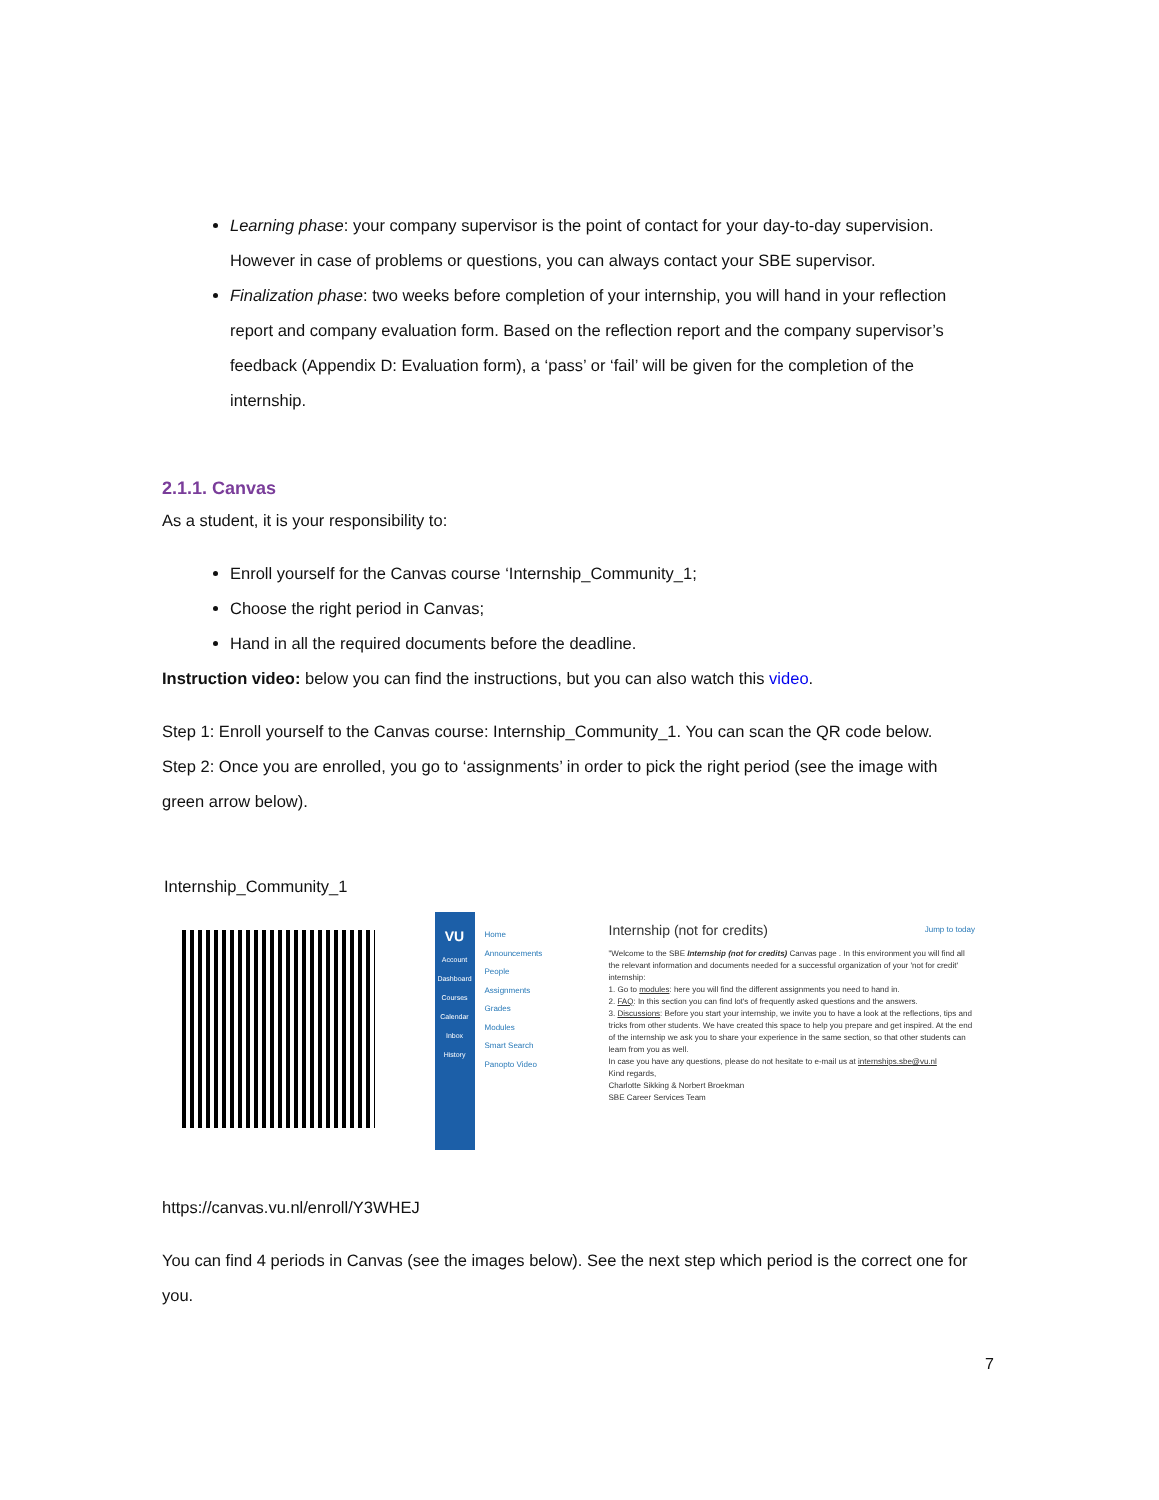Learning phase: your company supervisor is the point of contact for your day-to-day supervision. However in case of problems or questions, you can always contact your SBE supervisor.
Finalization phase: two weeks before completion of your internship, you will hand in your reflection report and company evaluation form. Based on the reflection report and the company supervisor’s feedback (Appendix D: Evaluation form), a ‘pass’ or ‘fail’ will be given for the completion of the internship.
2.1.1. Canvas
As a student, it is your responsibility to:
Enroll yourself for the Canvas course ‘Internship_Community_1;
Choose the right period in Canvas;
Hand in all the required documents before the deadline.
Instruction video: below you can find the instructions, but you can also watch this video.
Step 1: Enroll yourself to the Canvas course: Internship_Community_1. You can scan the QR code below.
Step 2: Once you are enrolled, you go to ‘assignments’ in order to pick the right period (see the image with green arrow below).
Internship_Community_1
VU
Account
Dashboard
Courses
Calendar
Inbox
History
Home
Announcements
People
Assignments
Grades
Modules
Smart Search
Panopto Video
Internship (not for credits) Jump to today
"Welcome to the SBE Internship (not for credits) Canvas page . In this environment you will find all the relevant information and documents needed for a successful organization of your 'not for credit' internship:
1. Go to modules: here you will find the different assignments you need to hand in.
2. FAQ: In this section you can find lot's of frequently asked questions and the answers.
3. Discussions: Before you start your internship, we invite you to have a look at the reflections, tips and tricks from other students. We have created this space to help you prepare and get inspired. At the end of the internship we ask you to share your experience in the same section, so that other students can learn from you as well.
In case you have any questions, please do not hesitate to e-mail us at internships.sbe@vu.nl
Kind regards,
Charlotte Sikking & Norbert Broekman
SBE Career Services Team
https://canvas.vu.nl/enroll/Y3WHEJ
You can find 4 periods in Canvas (see the images below). See the next step which period is the correct one for you.
7